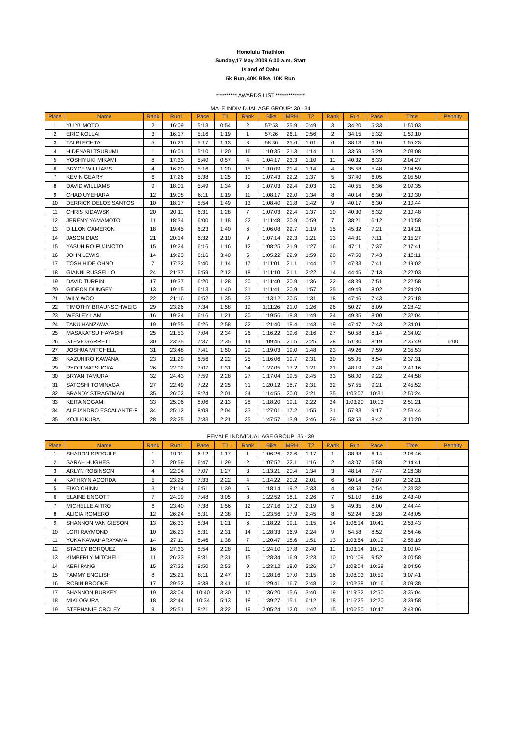Honolulu Triathlon
Sunday,17 May 2009 6:00 a.m. Start
Island of Oahu
5k Run, 40K Bike, 10K Run
********** AWARDS LIST **************
MALE INDIVIDUAL AGE GROUP: 30 - 34
| Place | Name | Rank | Run1 | Pace | T1 | Rank | Bike | MPH | T2 | Rank | Run | Pace | Time | Penalty |
| --- | --- | --- | --- | --- | --- | --- | --- | --- | --- | --- | --- | --- | --- | --- |
| 1 | YU YUMOTO | 2 | 16:09 | 5:13 | 0:54 | 2 | 57:53 | 25.9 | 0:49 | 3 | 34:20 | 5:33 | 1:50:03 | |
| 2 | ERIC KOLLAI | 3 | 16:17 | 5:16 | 1:19 | 1 | 57:26 | 26.1 | 0:56 | 2 | 34:15 | 5:32 | 1:50:10 | |
| 3 | TAI BLECHTA | 5 | 16:21 | 5:17 | 1:13 | 3 | 58:36 | 25.6 | 1:01 | 6 | 38:13 | 6:10 | 1:55:23 | |
| 4 | HIDENARI TSURUMI | 1 | 16:01 | 5:10 | 1:20 | 16 | 1:10:35 | 21.3 | 1:14 | 1 | 33:59 | 5:29 | 2:03:08 | |
| 5 | YOSHIYUKI MIKAMI | 8 | 17:33 | 5:40 | 0:57 | 4 | 1:04:17 | 23.3 | 1:10 | 11 | 40:32 | 6:33 | 2:04:27 | |
| 6 | BRYCE WILLIAMS | 4 | 16:20 | 5:16 | 1:20 | 15 | 1:10:09 | 21.4 | 1:14 | 4 | 35:58 | 5:48 | 2:04:59 | |
| 7 | KEVIN GEARY | 6 | 17:26 | 5:38 | 1:25 | 10 | 1:07:43 | 22.2 | 1:37 | 5 | 37:40 | 6:05 | 2:05:50 | |
| 8 | DAVID WILLIAMS | 9 | 18:01 | 5:49 | 1:34 | 8 | 1:07:03 | 22.4 | 2:03 | 12 | 40:55 | 6:36 | 2:09:35 | |
| 9 | CHAD UYEHARA | 12 | 19:08 | 6:11 | 1:19 | 11 | 1:08:17 | 22.0 | 1:34 | 8 | 40:14 | 6:30 | 2:10:30 | |
| 10 | DERRICK DELOS SANTOS | 10 | 18:17 | 5:54 | 1:49 | 13 | 1:08:40 | 21.8 | 1:42 | 9 | 40:17 | 6:30 | 2:10:44 | |
| 11 | CHRIS KIDAWSKI | 20 | 20:11 | 6:31 | 1:28 | 7 | 1:07:03 | 22.4 | 1:37 | 10 | 40:30 | 6:32 | 2:10:48 | |
| 12 | JEREMY YAMAMOTO | 11 | 18:34 | 6:00 | 1:18 | 22 | 1:11:48 | 20.9 | 0:59 | 7 | 38:21 | 6:12 | 2:10:58 | |
| 13 | DILLON CAMERON | 18 | 19:45 | 6:23 | 1:40 | 6 | 1:06:08 | 22.7 | 1:19 | 15 | 45:32 | 7:21 | 2:14:21 | |
| 14 | JASON DIAS | 21 | 20:14 | 6:32 | 2:10 | 9 | 1:07:14 | 22.3 | 1:21 | 13 | 44:31 | 7:11 | 2:15:27 | |
| 15 | YASUHIRO FUJIMOTO | 15 | 19:24 | 6:16 | 1:16 | 12 | 1:08:25 | 21.9 | 1:27 | 16 | 47:11 | 7:37 | 2:17:41 | |
| 16 | JOHN LEWIS | 14 | 19:23 | 6:16 | 3:40 | 5 | 1:05:22 | 22.9 | 1:59 | 20 | 47:50 | 7:43 | 2:18:11 | |
| 17 | TOSHIHIDE OHNO | 7 | 17:32 | 5:40 | 1:14 | 17 | 1:11:01 | 21.1 | 1:44 | 17 | 47:33 | 7:41 | 2:19:02 | |
| 18 | GIANNI RUSSELLO | 24 | 21:37 | 6:59 | 2:12 | 18 | 1:11:10 | 21.1 | 2:22 | 14 | 44:45 | 7:13 | 2:22:03 | |
| 19 | DAVID TURPIN | 17 | 19:37 | 6:20 | 1:28 | 20 | 1:11:40 | 20.9 | 1:36 | 22 | 48:39 | 7:51 | 2:22:58 | |
| 20 | GIDEON DUNGEY | 13 | 19:15 | 6:13 | 1:40 | 21 | 1:11:41 | 20.9 | 1:57 | 25 | 49:49 | 8:02 | 2:24:20 | |
| 21 | WILY WOO | 22 | 21:16 | 6:52 | 1:35 | 23 | 1:13:12 | 20.5 | 1:31 | 18 | 47:46 | 7:43 | 2:25:18 | |
| 22 | TIMOTHY BRAUNSCHWEIG | 29 | 23:26 | 7:34 | 1:58 | 19 | 1:11:26 | 21.0 | 1:26 | 26 | 50:27 | 8:09 | 2:28:42 | |
| 23 | WESLEY LAM | 16 | 19:24 | 6:16 | 1:21 | 30 | 1:19:56 | 18.8 | 1:49 | 24 | 49:35 | 8:00 | 2:32:04 | |
| 24 | TAKU HANZAWA | 19 | 19:55 | 6:26 | 2:58 | 32 | 1:21:40 | 18.4 | 1:43 | 19 | 47:47 | 7:43 | 2:34:01 | |
| 25 | MASAKATSU HAYASHI | 25 | 21:53 | 7:04 | 2:34 | 26 | 1:16:22 | 19.6 | 2:16 | 27 | 50:58 | 8:14 | 2:34:02 | |
| 26 | STEVE GARRETT | 30 | 23:35 | 7:37 | 2:35 | 14 | 1:09:45 | 21.5 | 2:25 | 28 | 51:30 | 8:19 | 2:35:49 | 6:00 |
| 27 | JOSHUA MITCHELL | 31 | 23:48 | 7:41 | 1:50 | 29 | 1:19:03 | 19.0 | 1:48 | 23 | 49:26 | 7:59 | 2:35:53 | |
| 28 | KAZUHIRO KAWANA | 23 | 21:29 | 6:56 | 2:22 | 25 | 1:16:06 | 19.7 | 2:31 | 30 | 55:05 | 8:54 | 2:37:31 | |
| 29 | RYOJI MATSUOKA | 26 | 22:02 | 7:07 | 1:31 | 34 | 1:27:05 | 17.2 | 1:21 | 21 | 48:19 | 7:48 | 2:40:16 | |
| 30 | BRYAN TAMURA | 32 | 24:43 | 7:59 | 2:28 | 27 | 1:17:04 | 19.5 | 2:45 | 33 | 58:00 | 9:22 | 2:44:58 | |
| 31 | SATOSHI TOMINAGA | 27 | 22:49 | 7:22 | 2:25 | 31 | 1:20:12 | 18.7 | 2:31 | 32 | 57:55 | 9:21 | 2:45:52 | |
| 32 | BRANDY STRAGTMAN | 35 | 26:02 | 8:24 | 2:01 | 24 | 1:14:55 | 20.0 | 2:21 | 35 | 1:05:07 | 10:31 | 2:50:24 | |
| 33 | KEITA NOGAMI | 33 | 25:06 | 8:06 | 2:13 | 28 | 1:18:20 | 19.1 | 2:22 | 34 | 1:03:20 | 10:13 | 2:51:21 | |
| 34 | ALEJANDRO ESCALANTE-F | 34 | 25:12 | 8:08 | 2:04 | 33 | 1:27:01 | 17.2 | 1:55 | 31 | 57:33 | 9:17 | 2:53:44 | |
| 35 | KOJI KIKURA | 28 | 23:25 | 7:33 | 2:21 | 35 | 1:47:57 | 13.9 | 2:46 | 29 | 53:53 | 8:42 | 3:10:20 | |
FEMALE INDIVIDUAL AGE GROUP: 35 - 39
| Place | Name | Rank | Run1 | Pace | T1 | Rank | Bike | MPH | T2 | Rank | Run | Pace | Time | Penalty |
| --- | --- | --- | --- | --- | --- | --- | --- | --- | --- | --- | --- | --- | --- | --- |
| 1 | SHARON SPROULE | 1 | 19:11 | 6:12 | 1:17 | 1 | 1:06:26 | 22.6 | 1:17 | 1 | 38:38 | 6:14 | 2:06:46 | |
| 2 | SARAH HUGHES | 2 | 20:59 | 6:47 | 1:29 | 2 | 1:07:52 | 22.1 | 1:16 | 2 | 43:07 | 6:58 | 2:14:41 | |
| 3 | ARLYN ROBINSON | 4 | 22:04 | 7:07 | 1:27 | 3 | 1:13:21 | 20.4 | 1:34 | 3 | 48:14 | 7:47 | 2:26:38 | |
| 4 | KATHRYN ACORDA | 5 | 23:25 | 7:33 | 2:22 | 4 | 1:14:22 | 20.2 | 2:01 | 6 | 50:14 | 8:07 | 2:32:21 | |
| 5 | EIKO CHINN | 3 | 21:14 | 6:51 | 1:39 | 5 | 1:18:14 | 19.2 | 3:33 | 4 | 48:53 | 7:54 | 2:33:32 | |
| 6 | ELAINE ENGOTT | 7 | 24:09 | 7:48 | 3:05 | 8 | 1:22:52 | 18.1 | 2:26 | 7 | 51:10 | 8:16 | 2:43:40 | |
| 7 | MICHELLE AITRO | 6 | 23:40 | 7:38 | 1:56 | 12 | 1:27:16 | 17.2 | 2:19 | 5 | 49:35 | 8:00 | 2:44:44 | |
| 8 | ALICIA ROMERO | 12 | 26:24 | 8:31 | 2:38 | 10 | 1:23:56 | 17.9 | 2:45 | 8 | 52:24 | 8:28 | 2:48:05 | |
| 9 | SHANNON VAN GIESON | 13 | 26:33 | 8:34 | 1:21 | 6 | 1:18:22 | 19.1 | 1:15 | 14 | 1:06:14 | 10:41 | 2:53:43 | |
| 10 | LORI RAYMOND | 10 | 26:23 | 8:31 | 2:31 | 14 | 1:28:33 | 16.9 | 2:24 | 9 | 54:58 | 8:52 | 2:54:46 | |
| 11 | YUKA KAWAHARAYAMA | 14 | 27:11 | 8:46 | 1:38 | 7 | 1:20:47 | 18.6 | 1:51 | 13 | 1:03:54 | 10:19 | 2:55:19 | |
| 12 | STACEY BORQUEZ | 16 | 27:33 | 8:54 | 2:28 | 11 | 1:24:10 | 17.8 | 2:40 | 11 | 1:03:14 | 10:12 | 3:00:04 | |
| 13 | KIMBERLY MITCHELL | 11 | 26:23 | 8:31 | 2:31 | 15 | 1:28:34 | 16.9 | 2:23 | 10 | 1:01:09 | 9:52 | 3:00:58 | |
| 14 | KERI PANG | 15 | 27:22 | 8:50 | 2:53 | 9 | 1:23:12 | 18.0 | 3:26 | 17 | 1:08:04 | 10:59 | 3:04:56 | |
| 15 | TAMMY ENGLISH | 8 | 25:21 | 8:11 | 2:47 | 13 | 1:28:16 | 17.0 | 3:15 | 16 | 1:08:03 | 10:59 | 3:07:41 | |
| 16 | ROBIN BROOKE | 17 | 29:52 | 9:38 | 3:41 | 16 | 1:29:41 | 16.7 | 2:48 | 12 | 1:03:38 | 10:16 | 3:09:38 | |
| 17 | SHANNON BURKEY | 19 | 33:04 | 10:40 | 3:30 | 17 | 1:36:20 | 15.6 | 3:40 | 19 | 1:19:32 | 12:50 | 3:36:04 | |
| 18 | MIKI OGURA | 18 | 32:44 | 10:34 | 5:13 | 18 | 1:39:27 | 15.1 | 6:12 | 18 | 1:16:25 | 12:20 | 3:39:58 | |
| 19 | STEPHANIE CROLEY | 9 | 25:51 | 8:21 | 3:22 | 19 | 2:05:24 | 12.0 | 1:42 | 15 | 1:06:50 | 10:47 | 3:43:06 | |